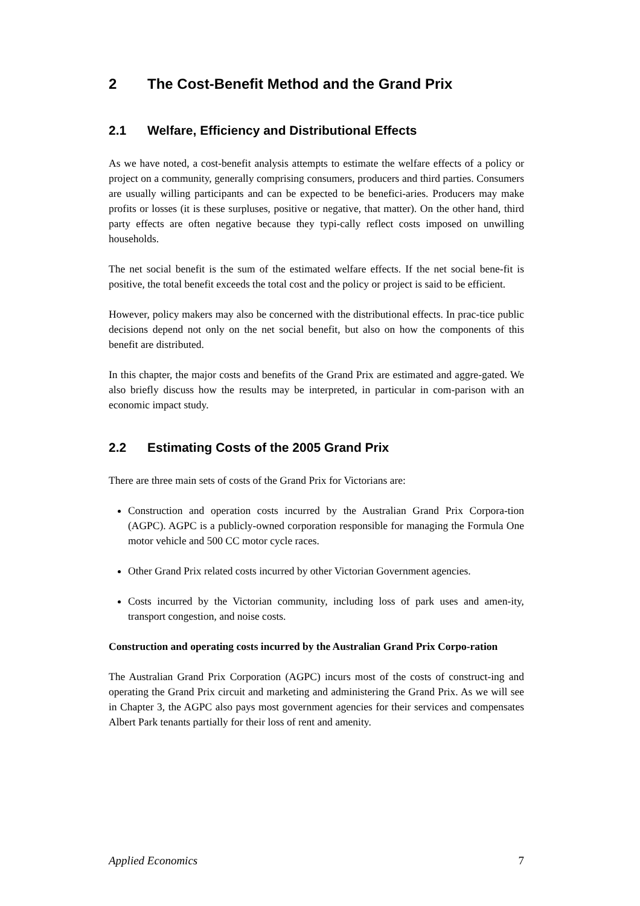2 The Cost-Benefit Method and the Grand Prix
2.1 Welfare, Efficiency and Distributional Effects
As we have noted, a cost-benefit analysis attempts to estimate the welfare effects of a policy or project on a community, generally comprising consumers, producers and third parties. Consumers are usually willing participants and can be expected to be benefici-aries. Producers may make profits or losses (it is these surpluses, positive or negative, that matter). On the other hand, third party effects are often negative because they typi-cally reflect costs imposed on unwilling households.
The net social benefit is the sum of the estimated welfare effects. If the net social bene-fit is positive, the total benefit exceeds the total cost and the policy or project is said to be efficient.
However, policy makers may also be concerned with the distributional effects. In prac-tice public decisions depend not only on the net social benefit, but also on how the components of this benefit are distributed.
In this chapter, the major costs and benefits of the Grand Prix are estimated and aggre-gated. We also briefly discuss how the results may be interpreted, in particular in com-parison with an economic impact study.
2.2 Estimating Costs of the 2005 Grand Prix
There are three main sets of costs of the Grand Prix for Victorians are:
Construction and operation costs incurred by the Australian Grand Prix Corpora-tion (AGPC). AGPC is a publicly-owned corporation responsible for managing the Formula One motor vehicle and 500 CC motor cycle races.
Other Grand Prix related costs incurred by other Victorian Government agencies.
Costs incurred by the Victorian community, including loss of park uses and amen-ity, transport congestion, and noise costs.
Construction and operating costs incurred by the Australian Grand Prix Corpo-ration
The Australian Grand Prix Corporation (AGPC) incurs most of the costs of construct-ing and operating the Grand Prix circuit and marketing and administering the Grand Prix. As we will see in Chapter 3, the AGPC also pays most government agencies for their services and compensates Albert Park tenants partially for their loss of rent and amenity.
Applied Economics 7